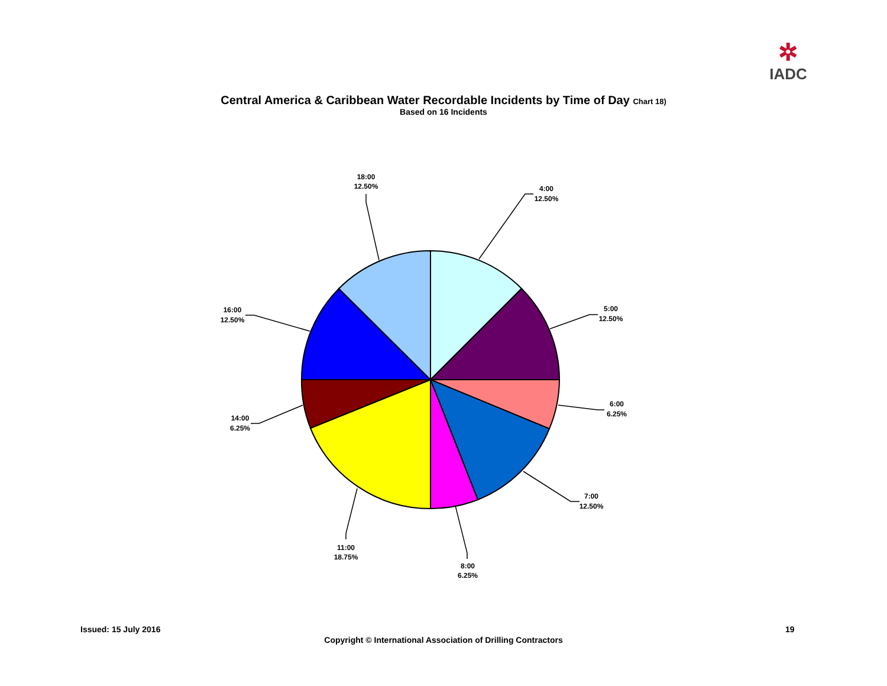✲
IADC
Central America & Caribbean Water Recordable Incidents by Time of Day Chart 18)
Based on 16 Incidents
4:00
12.50%
5:00
12.50%
6:00
6.25%
7:00
12.50%
8:00
6.25%
11:00
18.75%
14:00
6.25%
16:00
12.50%
18:00
12.50%
Issued: 15 July 2016 19
Copyright © International Association of Drilling Contractors